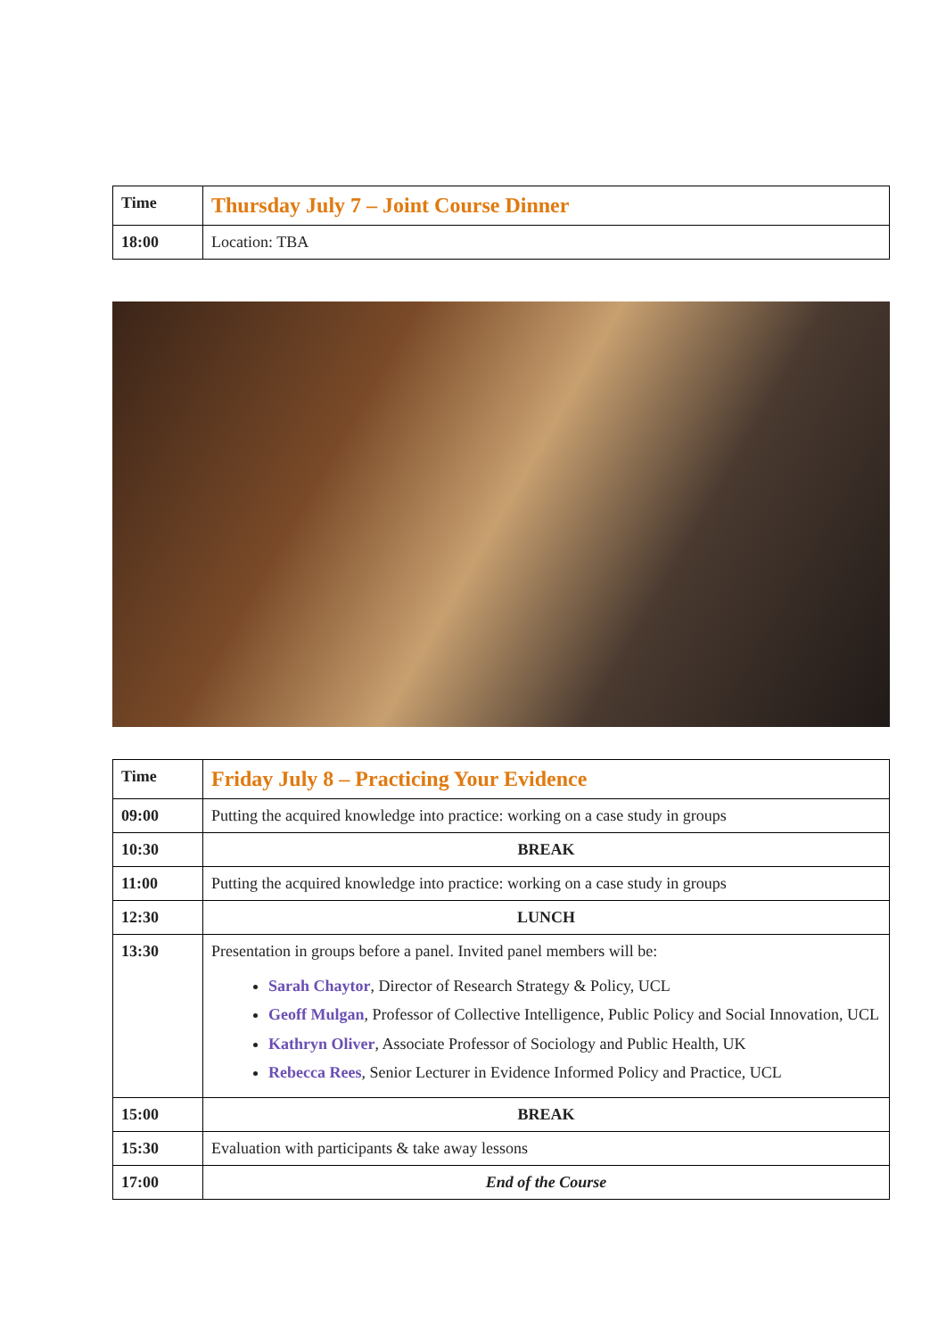| Time | Thursday July 7 – Joint Course Dinner |
| 18:00 | Location: TBA |
| Time | Friday July 8 – Practicing Your Evidence |
| 09:00 | Putting the acquired knowledge into practice: working on a case study in groups |
| 10:30 | BREAK |
| 11:00 | Putting the acquired knowledge into practice: working on a case study in groups |
| 12:30 | LUNCH |
| 13:30 | Presentation in groups before a panel. Invited panel members will be: Sarah Chaytor , Director of Research Strategy & Policy, UCL Geoff Mulgan , Professor of Collective Intelligence, Public Policy and Social Innovation, UCL Kathryn Oliver , Associate Professor of Sociology and Public Health, UK Rebecca Rees , Senior Lecturer in Evidence Informed Policy and Practice, UCL |
| 15:00 | BREAK |
| 15:30 | Evaluation with participants & take away lessons |
| 17:00 | End of the Course |